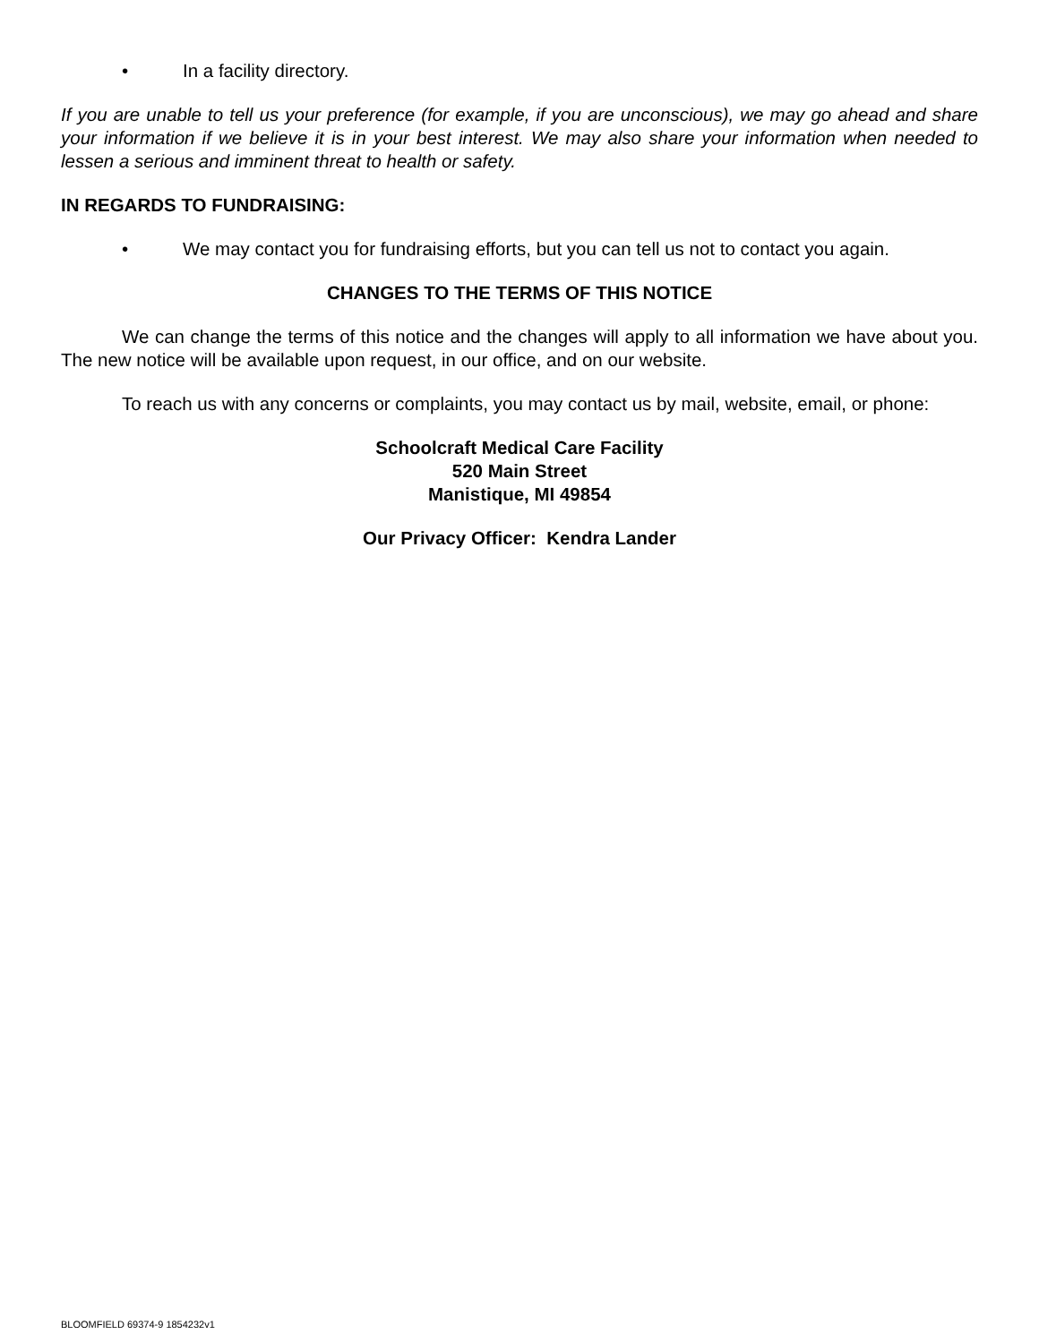• In a facility directory.
If you are unable to tell us your preference (for example, if you are unconscious), we may go ahead and share your information if we believe it is in your best interest. We may also share your information when needed to lessen a serious and imminent threat to health or safety.
IN REGARDS TO FUNDRAISING:
• We may contact you for fundraising efforts, but you can tell us not to contact you again.
CHANGES TO THE TERMS OF THIS NOTICE
We can change the terms of this notice and the changes will apply to all information we have about you. The new notice will be available upon request, in our office, and on our website.
To reach us with any concerns or complaints, you may contact us by mail, website, email, or phone:
Schoolcraft Medical Care Facility
520 Main Street
Manistique, MI 49854
Our Privacy Officer: Kendra Lander
BLOOMFIELD 69374-9 1854232v1